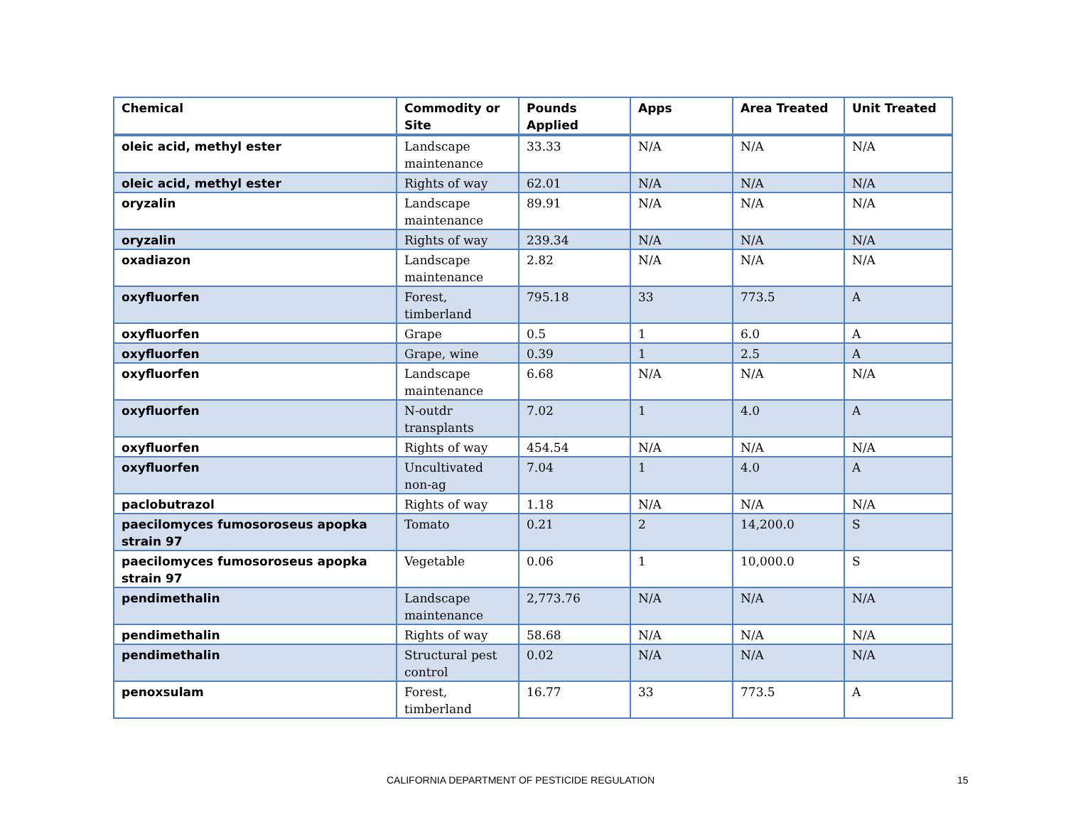| Chemical | Commodity or Site | Pounds Applied | Apps | Area Treated | Unit Treated |
| --- | --- | --- | --- | --- | --- |
| oleic acid, methyl ester | Landscape maintenance | 33.33 | N/A | N/A | N/A |
| oleic acid, methyl ester | Rights of way | 62.01 | N/A | N/A | N/A |
| oryzalin | Landscape maintenance | 89.91 | N/A | N/A | N/A |
| oryzalin | Rights of way | 239.34 | N/A | N/A | N/A |
| oxadiazon | Landscape maintenance | 2.82 | N/A | N/A | N/A |
| oxyfluorfen | Forest, timberland | 795.18 | 33 | 773.5 | A |
| oxyfluorfen | Grape | 0.5 | 1 | 6.0 | A |
| oxyfluorfen | Grape, wine | 0.39 | 1 | 2.5 | A |
| oxyfluorfen | Landscape maintenance | 6.68 | N/A | N/A | N/A |
| oxyfluorfen | N-outdr transplants | 7.02 | 1 | 4.0 | A |
| oxyfluorfen | Rights of way | 454.54 | N/A | N/A | N/A |
| oxyfluorfen | Uncultivated non-ag | 7.04 | 1 | 4.0 | A |
| paclobutrazol | Rights of way | 1.18 | N/A | N/A | N/A |
| paecilomyces fumosoroseus apopka strain 97 | Tomato | 0.21 | 2 | 14,200.0 | S |
| paecilomyces fumosoroseus apopka strain 97 | Vegetable | 0.06 | 1 | 10,000.0 | S |
| pendimethalin | Landscape maintenance | 2,773.76 | N/A | N/A | N/A |
| pendimethalin | Rights of way | 58.68 | N/A | N/A | N/A |
| pendimethalin | Structural pest control | 0.02 | N/A | N/A | N/A |
| penoxsulam | Forest, timberland | 16.77 | 33 | 773.5 | A |
CALIFORNIA DEPARTMENT OF PESTICIDE REGULATION 15